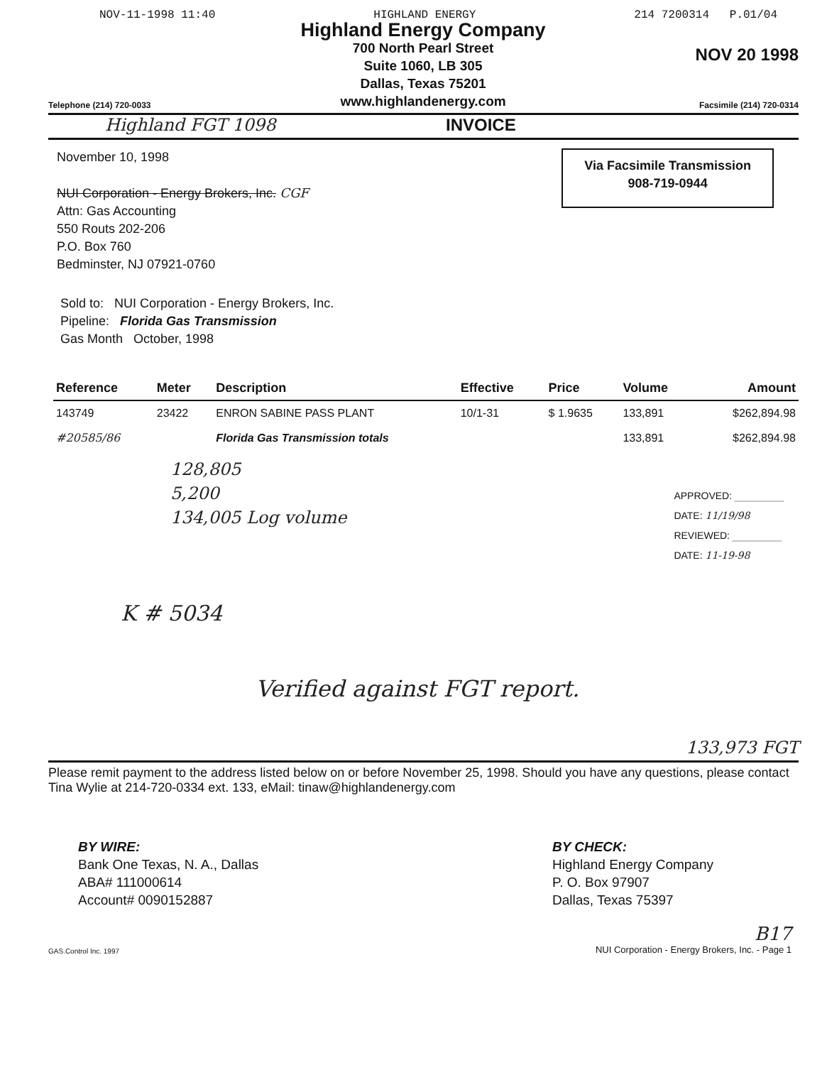NOV-11-1998 11:40 HIGHLAND ENERGY 214 7200314 P.01/04
Telephone (214) 720-0033
Highland Energy Company
700 North Pearl Street
Suite 1060, LB 305
Dallas, Texas 75201
www.highlandenergy.com
NOV 20 1998
Facsimile (214) 720-0314
Highland FGT 1098 INVOICE
November 10, 1998
NUI Corporation - Energy Brokers, Inc. CGF
Attn: Gas Accounting
550 Routs 202-206
P.O. Box 760
Bedminster, NJ 07921-0760
Via Facsimile Transmission
908-719-0944
Sold to: NUI Corporation - Energy Brokers, Inc.
Pipeline: Florida Gas Transmission
Gas Month October, 1998
| Reference | Meter | Description | Effective | Price | Volume | Amount |
| --- | --- | --- | --- | --- | --- | --- |
| 143749 | 23422 | ENRON SABINE PASS PLANT | 10/1-31 | $ 1.9635 | 133,891 | $262,894.98 |
| #20585/86 | | Florida Gas Transmission totals | | | 133,891 | $262,894.98 |
128,805
5,200
134,005 Log volume
APPROVED: __________
DATE: 11/19/98
REVIEWED: __________
DATE: 11-19-98
K # 5034
Verified against FGT report.
133,973 FGT
Please remit payment to the address listed below on or before November 25, 1998. Should you have any questions, please contact Tina Wylie at 214-720-0334 ext. 133, eMail: tinaw@highlandenergy.com
BY WIRE:
Bank One Texas, N. A., Dallas
ABA# 111000614
Account# 0090152887
BY CHECK:
Highland Energy Company
P. O. Box 97907
Dallas, Texas 75397
GAS.Control Inc. 1997 B17
NUI Corporation - Energy Brokers, Inc. - Page 1